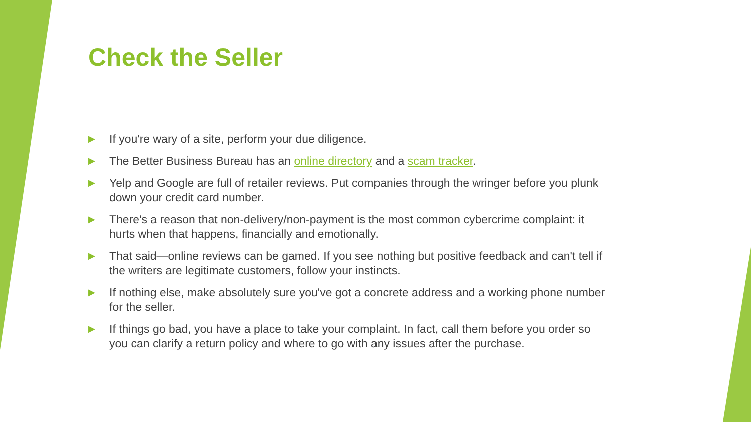Check the Seller
▶ If you're wary of a site, perform your due diligence.
▶ The Better Business Bureau has an online directory and a scam tracker.
▶ Yelp and Google are full of retailer reviews. Put companies through the wringer before you plunk down your credit card number.
▶ There's a reason that non-delivery/non-payment is the most common cybercrime complaint: it hurts when that happens, financially and emotionally.
▶ That said—online reviews can be gamed. If you see nothing but positive feedback and can't tell if the writers are legitimate customers, follow your instincts.
▶ If nothing else, make absolutely sure you've got a concrete address and a working phone number for the seller.
▶ If things go bad, you have a place to take your complaint. In fact, call them before you order so you can clarify a return policy and where to go with any issues after the purchase.